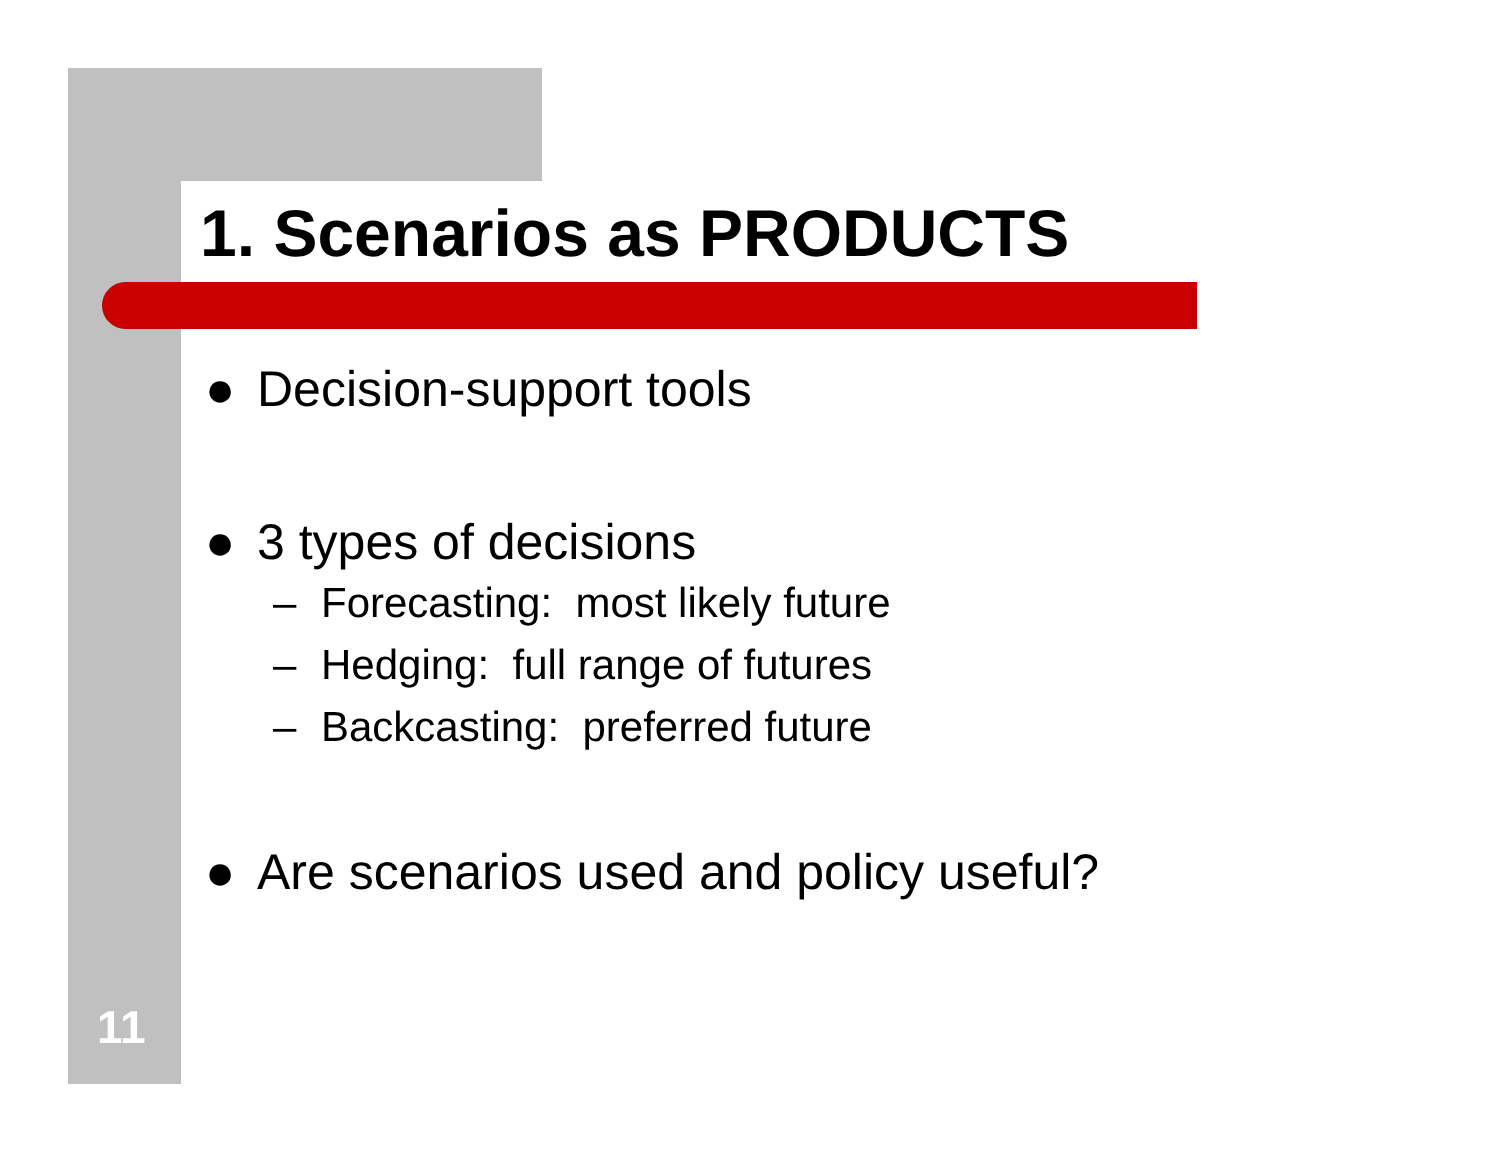1. Scenarios as PRODUCTS
● Decision-support tools
● 3 types of decisions
– Forecasting: most likely future
– Hedging: full range of futures
– Backcasting: preferred future
● Are scenarios used and policy useful?
11